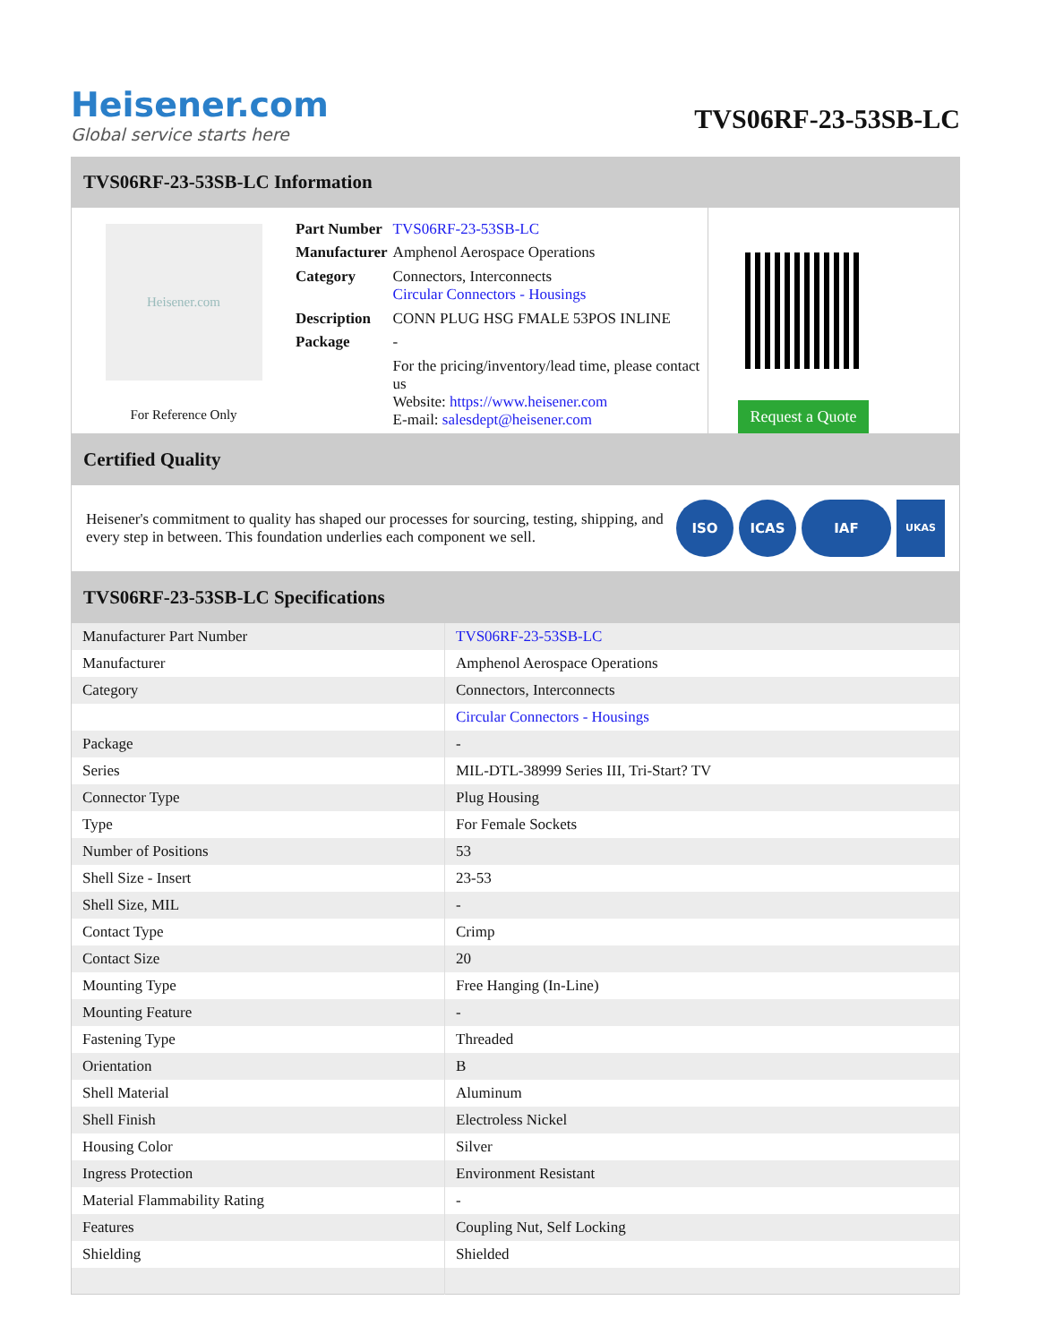Heisener.com
Global service starts here
TVS06RF-23-53SB-LC
TVS06RF-23-53SB-LC Information
Heisener.com
For Reference Only
| Part Number | TVS06RF-23-53SB-LC |
| Manufacturer | Amphenol Aerospace Operations |
| Category | Connectors, Interconnects Circular Connectors - Housings |
| Description | CONN PLUG HSG FMALE 53POS INLINE |
| Package | - |
| | For the pricing/inventory/lead time, please contact us Website: https://www.heisener.com E-mail: salesdept@heisener.com |
Request a Quote
Certified Quality
Heisener's commitment to quality has shaped our processes for sourcing, testing, shipping, and every step in between. This foundation underlies each component we sell.
ISO ICAS IAF UKAS
TVS06RF-23-53SB-LC Specifications
| Manufacturer Part Number | TVS06RF-23-53SB-LC |
| Manufacturer | Amphenol Aerospace Operations |
| Category | Connectors, Interconnects |
| | Circular Connectors - Housings |
| Package | - |
| Series | MIL-DTL-38999 Series III, Tri-Start? TV |
| Connector Type | Plug Housing |
| Type | For Female Sockets |
| Number of Positions | 53 |
| Shell Size - Insert | 23-53 |
| Shell Size, MIL | - |
| Contact Type | Crimp |
| Contact Size | 20 |
| Mounting Type | Free Hanging (In-Line) |
| Mounting Feature | - |
| Fastening Type | Threaded |
| Orientation | B |
| Shell Material | Aluminum |
| Shell Finish | Electroless Nickel |
| Housing Color | Silver |
| Ingress Protection | Environment Resistant |
| Material Flammability Rating | - |
| Features | Coupling Nut, Self Locking |
| Shielding | Shielded |